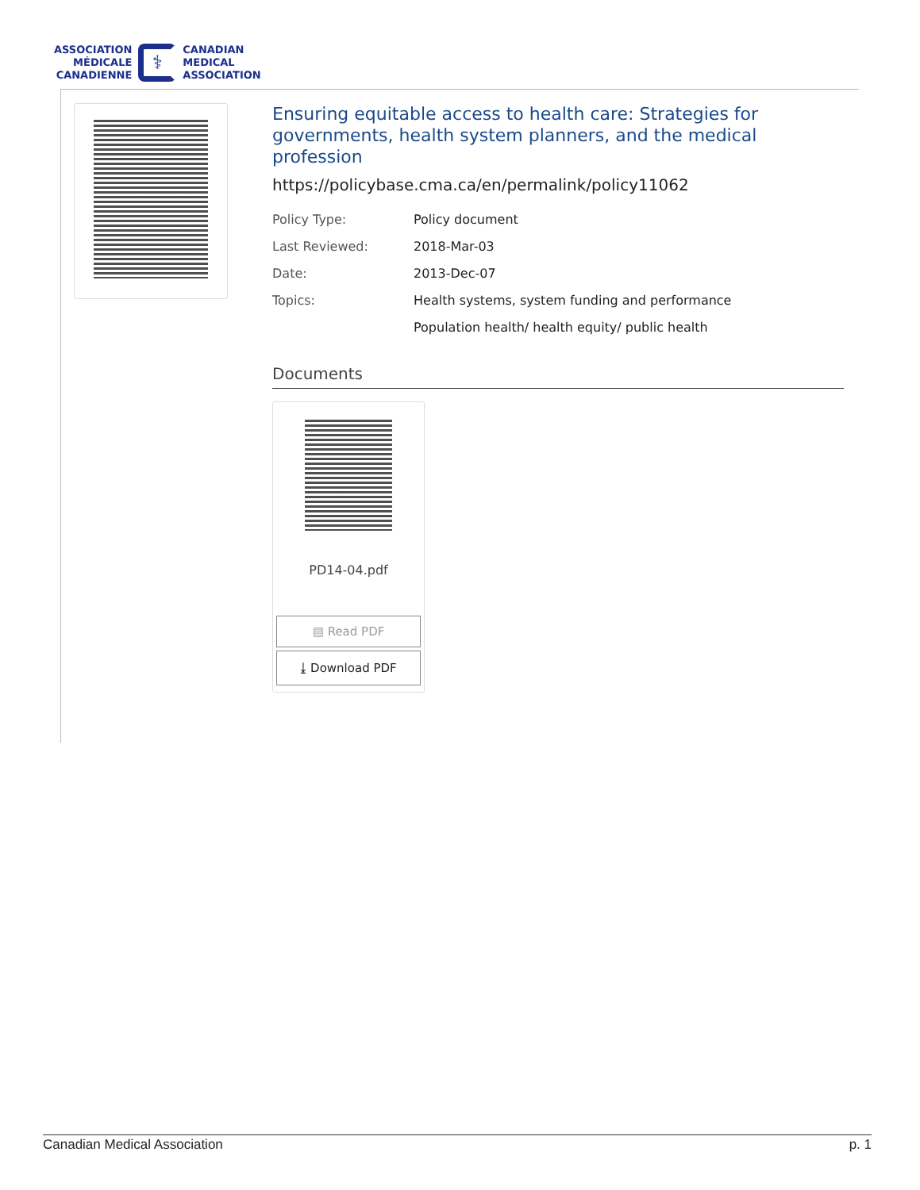ASSOCIATION
MÉDICALE
CANADIENNE
⚕
CANADIAN
MEDICAL
ASSOCIATION
Ensuring equitable access to health care: Strategies for governments, health system planners, and the medical profession
https://policybase.cma.ca/en/permalink/policy11062
| Policy Type: | Policy document |
| Last Reviewed: | 2018-Mar-03 |
| Date: | 2013-Dec-07 |
| Topics: | Health systems, system funding and performance |
| | Population health/ health equity/ public health |
Documents
PD14-04.pdf
▤ Read PDF
⤓ Download PDF
Canadian Medical Association p. 1